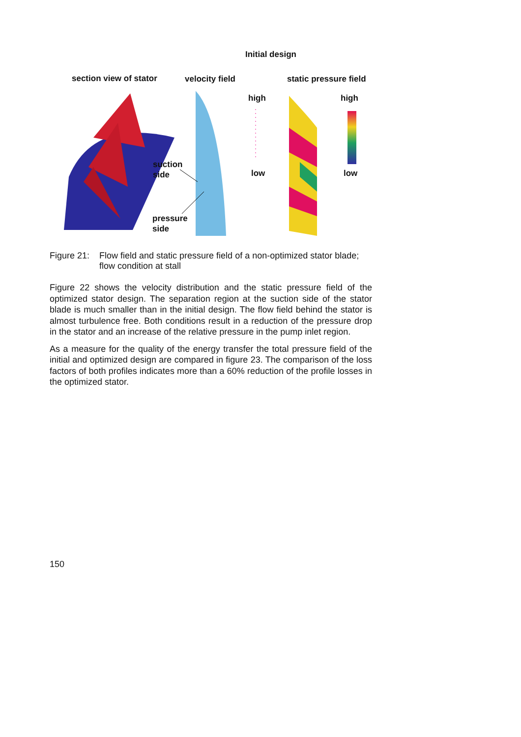Initial design
section view of stator velocity field static pressure field
high high
low low
suction
side
pressure
side
Figure 21: Flow field and static pressure field of a non-optimized stator blade; flow condition at stall
Figure 22 shows the velocity distribution and the static pressure field of the optimized stator design. The separation region at the suction side of the stator blade is much smaller than in the initial design. The flow field behind the stator is almost turbulence free. Both conditions result in a reduction of the pressure drop in the stator and an increase of the relative pressure in the pump inlet region.
As a measure for the quality of the energy transfer the total pressure field of the initial and optimized design are compared in figure 23. The comparison of the loss factors of both profiles indicates more than a 60% reduction of the profile losses in the optimized stator.
150